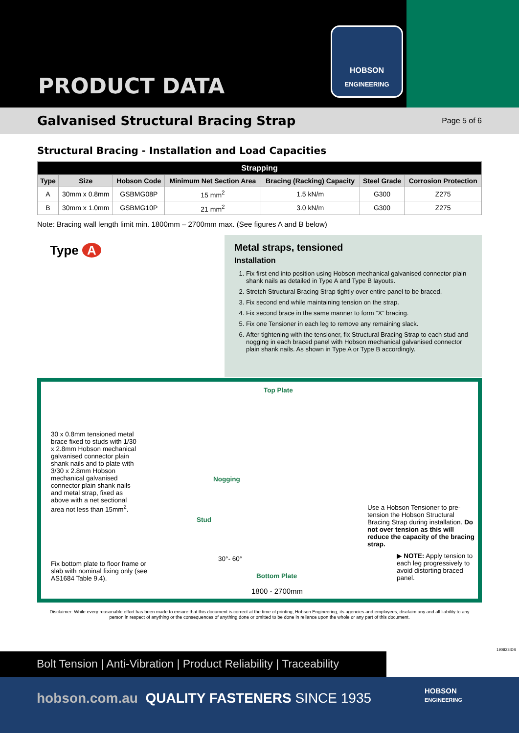PRODUCT DATA
HOBSON
ENGINEERING
Galvanised Structural Bracing Strap
Page 5 of 6
Structural Bracing - Installation and Load Capacities
| Strapping | | | | | | |
| --- | --- | --- | --- | --- | --- | --- |
| Type | Size | Hobson Code | Minimum Net Section Area | Bracing (Racking) Capacity | Steel Grade | Corrosion Protection |
| A | 30mm x 0.8mm | GSBMG08P | 15 mm<sup>2</sup> | 1.5 kN/m | G300 | Z275 |
| B | 30mm x 1.0mm | GSBMG10P | 21 mm<sup>2</sup> | 3.0 kN/m | G300 | Z275 |
Note: Bracing wall length limit min. 1800mm – 2700mm max. (See figures A and B below)
Type A
Metal straps, tensioned
Installation
1. Fix first end into position using Hobson mechanical galvanised connector plain shank nails as detailed in Type A and Type B layouts.
2. Stretch Structural Bracing Strap tightly over entire panel to be braced.
3. Fix second end while maintaining tension on the strap.
4. Fix second brace in the same manner to form “X” bracing.
5. Fix one Tensioner in each leg to remove any remaining slack.
6. After tightening with the tensioner, fix Structural Bracing Strap to each stud and nogging in each braced panel with Hobson mechanical galvanised connector plain shank nails. As shown in Type A or Type B accordingly.
Top Plate
30 x 0.8mm tensioned metal brace fixed to studs with 1/30 x 2.8mm Hobson mechanical galvanised connector plain shank nails and to plate with 3/30 x 2.8mm Hobson mechanical galvanised connector plain shank nails and metal strap, fixed as above with a net sectional area not less than 15mm<sup>2</sup>.
Nogging
Stud
30°- 60°
Fix bottom plate to floor frame or slab with nominal fixing only (see AS1684 Table 9.4).
Bottom Plate
1800 - 2700mm
Use a Hobson Tensioner to pre-tension the Hobson Structural Bracing Strap during installation. Do not over tension as this will reduce the capacity of the bracing strap.
▶ NOTE: Apply tension to each leg progressively to avoid distorting braced panel.
Disclaimer: While every reasonable effort has been made to ensure that this document is correct at the time of printing, Hobson Engineering, its agencies and employees, disclaim any and all liability to any person in respect of anything or the consequences of anything done or omitted to be done in reliance upon the whole or any part of this document.
190823IDS
Bolt Tension | Anti-Vibration | Product Reliability | Traceability
hobson.com.au QUALITY FASTENERS SINCE 1935 HOBSON
ENGINEERING